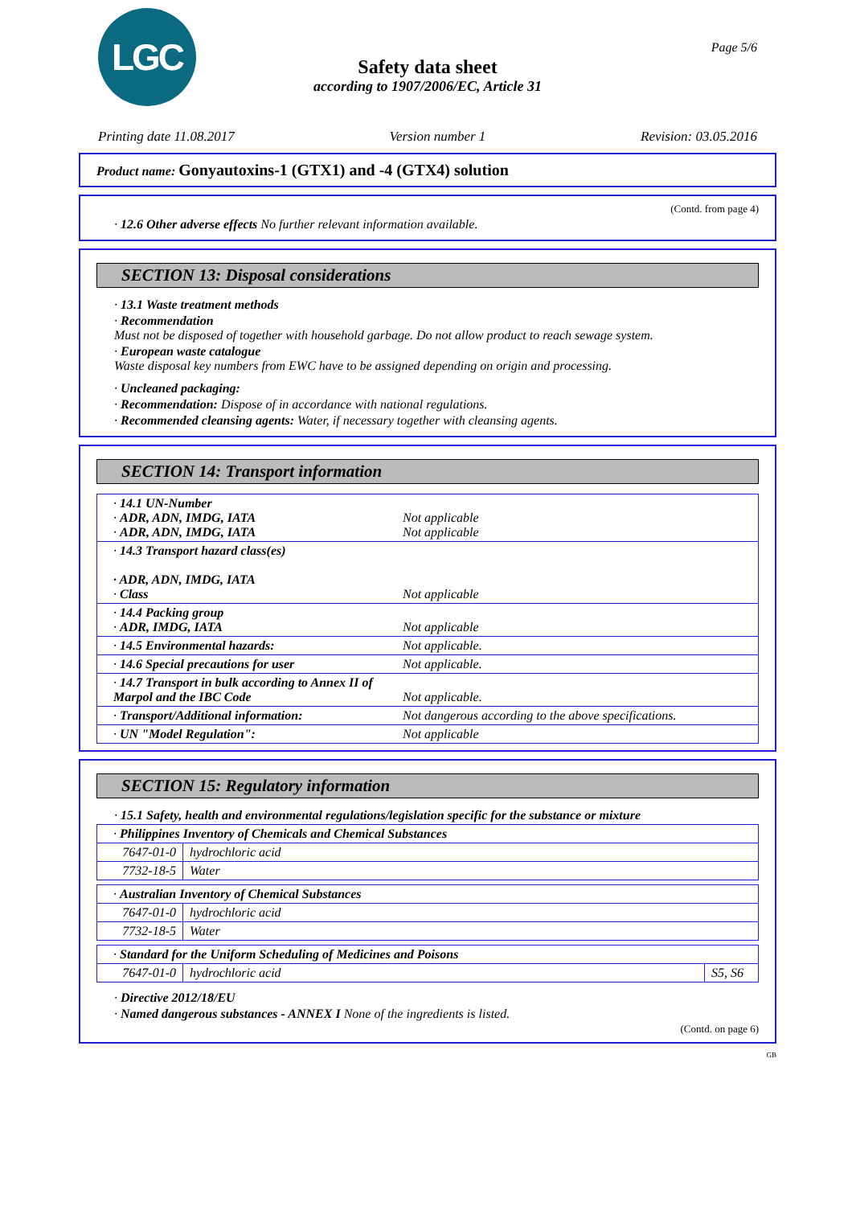LGC Page 5/6
Safety data sheet
according to 1907/2006/EC, Article 31
Printing date 11.08.2017 Version number 1 Revision: 03.05.2016
Product name: Gonyautoxins-1 (GTX1) and -4 (GTX4) solution
(Contd. from page 4)
· 12.6 Other adverse effects No further relevant information available.
SECTION 13: Disposal considerations
· 13.1 Waste treatment methods
· Recommendation
Must not be disposed of together with household garbage. Do not allow product to reach sewage system.
· European waste catalogue
Waste disposal key numbers from EWC have to be assigned depending on origin and processing.
· Uncleaned packaging:
· Recommendation: Dispose of in accordance with national regulations.
· Recommended cleansing agents: Water, if necessary together with cleansing agents.
SECTION 14: Transport information
| · 14.1 UN-Number · ADR, ADN, IMDG, IATA Not applicable · ADR, ADN, IMDG, IATA Not applicable |
| · 14.3 Transport hazard class(es) · ADR, ADN, IMDG, IATA · Class Not applicable |
| · 14.4 Packing group · ADR, IMDG, IATA Not applicable |
| · 14.5 Environmental hazards: Not applicable. |
| · 14.6 Special precautions for user Not applicable. |
| · 14.7 Transport in bulk according to Annex II of Marpol and the IBC Code Not applicable. |
| · Transport/Additional information: Not dangerous according to the above specifications. |
| · UN "Model Regulation": Not applicable |
SECTION 15: Regulatory information
· 15.1 Safety, health and environmental regulations/legislation specific for the substance or mixture
| · Philippines Inventory of Chemicals and Chemical Substances | |
| 7647-01-0 | hydrochloric acid |
| 7732-18-5 | Water |
| · Australian Inventory of Chemical Substances | |
| 7647-01-0 | hydrochloric acid |
| 7732-18-5 | Water |
| · Standard for the Uniform Scheduling of Medicines and Poisons | | |
| 7647-01-0 | hydrochloric acid | S5, S6 |
· Directive 2012/18/EU
· Named dangerous substances - ANNEX I None of the ingredients is listed.
(Contd. on page 6)
GB